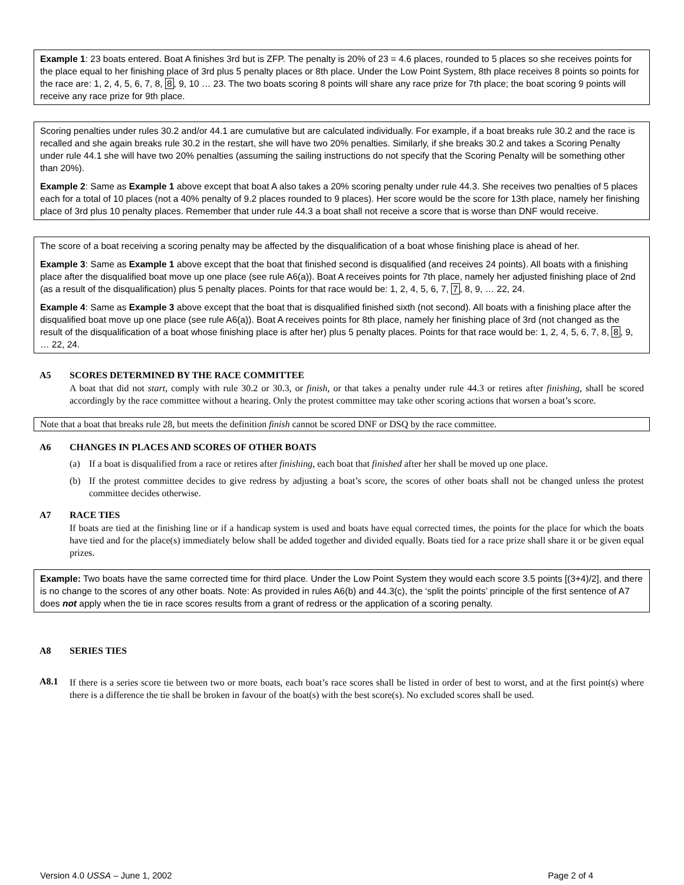Example 1: 23 boats entered. Boat A finishes 3rd but is ZFP. The penalty is 20% of 23 = 4.6 places, rounded to 5 places so she receives points for the place equal to her finishing place of 3rd plus 5 penalty places or 8th place. Under the Low Point System, 8th place receives 8 points so points for the race are: 1, 2, 4, 5, 6, 7, 8, 8, 9, 10 … 23. The two boats scoring 8 points will share any race prize for 7th place; the boat scoring 9 points will receive any race prize for 9th place.
Scoring penalties under rules 30.2 and/or 44.1 are cumulative but are calculated individually. For example, if a boat breaks rule 30.2 and the race is recalled and she again breaks rule 30.2 in the restart, she will have two 20% penalties. Similarly, if she breaks 30.2 and takes a Scoring Penalty under rule 44.1 she will have two 20% penalties (assuming the sailing instructions do not specify that the Scoring Penalty will be something other than 20%).
Example 2: Same as Example 1 above except that boat A also takes a 20% scoring penalty under rule 44.3. She receives two penalties of 5 places each for a total of 10 places (not a 40% penalty of 9.2 places rounded to 9 places). Her score would be the score for 13th place, namely her finishing place of 3rd plus 10 penalty places. Remember that under rule 44.3 a boat shall not receive a score that is worse than DNF would receive.
The score of a boat receiving a scoring penalty may be affected by the disqualification of a boat whose finishing place is ahead of her.
Example 3: Same as Example 1 above except that the boat that finished second is disqualified (and receives 24 points). All boats with a finishing place after the disqualified boat move up one place (see rule A6(a)). Boat A receives points for 7th place, namely her adjusted finishing place of 2nd (as a result of the disqualification) plus 5 penalty places. Points for that race would be: 1, 2, 4, 5, 6, 7, 7, 8, 9, … 22, 24.
Example 4: Same as Example 3 above except that the boat that is disqualified finished sixth (not second). All boats with a finishing place after the disqualified boat move up one place (see rule A6(a)). Boat A receives points for 8th place, namely her finishing place of 3rd (not changed as the result of the disqualification of a boat whose finishing place is after her) plus 5 penalty places. Points for that race would be: 1, 2, 4, 5, 6, 7, 8, 8, 9, … 22, 24.
A5 SCORES DETERMINED BY THE RACE COMMITTEE
A boat that did not start, comply with rule 30.2 or 30.3, or finish, or that takes a penalty under rule 44.3 or retires after finishing, shall be scored accordingly by the race committee without a hearing. Only the protest committee may take other scoring actions that worsen a boat’s score.
Note that a boat that breaks rule 28, but meets the definition finish cannot be scored DNF or DSQ by the race committee.
A6 CHANGES IN PLACES AND SCORES OF OTHER BOATS
(a) If a boat is disqualified from a race or retires after finishing, each boat that finished after her shall be moved up one place.
(b) If the protest committee decides to give redress by adjusting a boat’s score, the scores of other boats shall not be changed unless the protest committee decides otherwise.
A7 RACE TIES
If boats are tied at the finishing line or if a handicap system is used and boats have equal corrected times, the points for the place for which the boats have tied and for the place(s) immediately below shall be added together and divided equally. Boats tied for a race prize shall share it or be given equal prizes.
Example: Two boats have the same corrected time for third place. Under the Low Point System they would each score 3.5 points [(3+4)/2], and there is no change to the scores of any other boats. Note: As provided in rules A6(b) and 44.3(c), the ‘split the points’ principle of the first sentence of A7 does not apply when the tie in race scores results from a grant of redress or the application of a scoring penalty.
A8 SERIES TIES
A8.1 If there is a series score tie between two or more boats, each boat’s race scores shall be listed in order of best to worst, and at the first point(s) where there is a difference the tie shall be broken in favour of the boat(s) with the best score(s). No excluded scores shall be used.
Version 4.0 USSA – June 1, 2002 Page 2 of 4